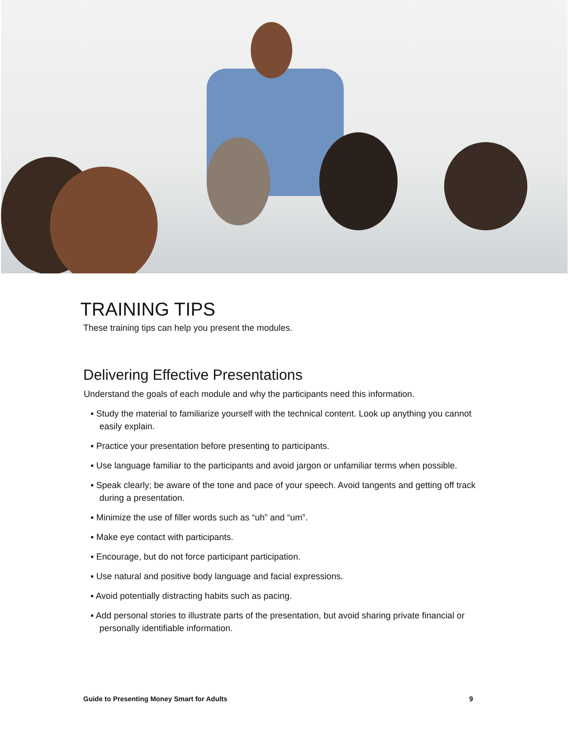TRAINING TIPS
These training tips can help you present the modules.
Delivering Effective Presentations
Understand the goals of each module and why the participants need this information.
▪ Study the material to familiarize yourself with the technical content. Look up anything you cannot easily explain.
▪ Practice your presentation before presenting to participants.
▪ Use language familiar to the participants and avoid jargon or unfamiliar terms when possible.
▪ Speak clearly; be aware of the tone and pace of your speech. Avoid tangents and getting off track during a presentation.
▪ Minimize the use of filler words such as “uh” and “um”.
▪ Make eye contact with participants.
▪ Encourage, but do not force participant participation.
▪ Use natural and positive body language and facial expressions.
▪ Avoid potentially distracting habits such as pacing.
▪ Add personal stories to illustrate parts of the presentation, but avoid sharing private financial or personally identifiable information.
Guide to Presenting Money Smart for Adults 9